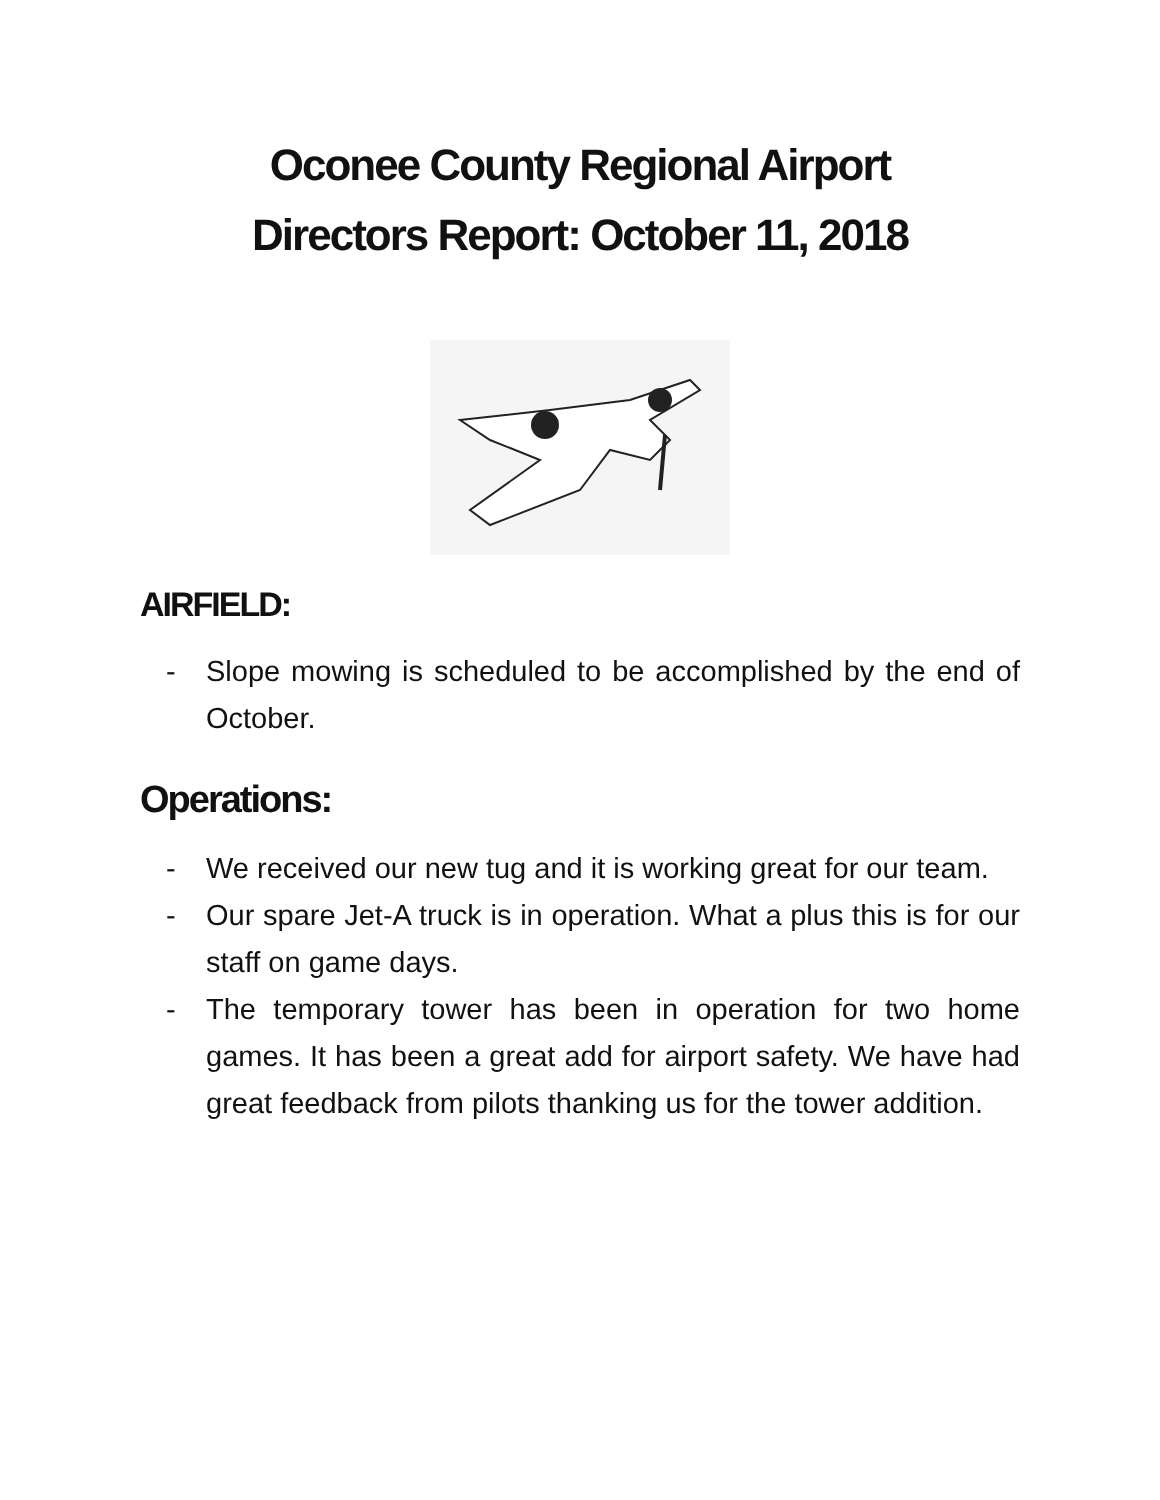Oconee County Regional Airport
Directors Report: October 11, 2018
AIRFIELD:
- Slope mowing is scheduled to be accomplished by the end of October.
Operations:
- We received our new tug and it is working great for our team.
- Our spare Jet-A truck is in operation. What a plus this is for our staff on game days.
- The temporary tower has been in operation for two home games. It has been a great add for airport safety. We have had great feedback from pilots thanking us for the tower addition.